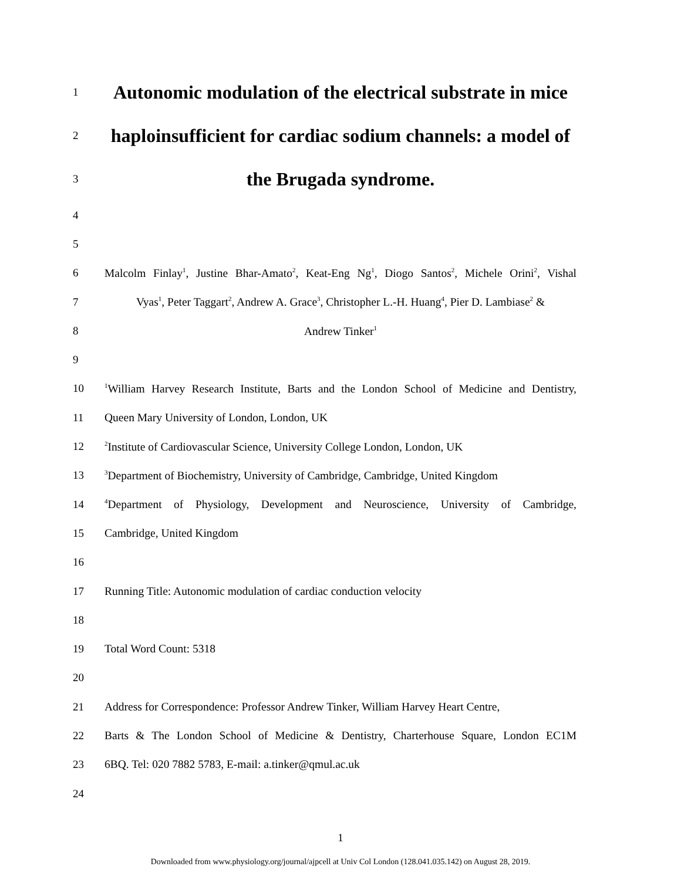1
Autonomic modulation of the electrical substrate in mice
2
haploinsufficient for cardiac sodium channels: a model of
3
the Brugada syndrome.
4
5
6
Malcolm Finlay<sup>1</sup>, Justine Bhar-Amato<sup>2</sup>, Keat-Eng Ng<sup>1</sup>, Diogo Santos<sup>2</sup>, Michele Orini<sup>2</sup>, Vishal
7
Vyas<sup>1</sup>, Peter Taggart<sup>2</sup>, Andrew A. Grace<sup>3</sup>, Christopher L.-H. Huang<sup>4</sup>, Pier D. Lambiase<sup>2</sup> &
8 Andrew Tinker<sup>1</sup>
9
10
<sup>1</sup> William Harvey Research Institute, Barts and the London School of Medicine and Dentistry,
11 Queen Mary University of London, London, UK
12
<sup>2</sup> Institute of Cardiovascular Science, University College London, London, UK
13
<sup>3</sup> Department of Biochemistry, University of Cambridge, Cambridge, United Kingdom
14
<sup>4</sup> Department of Physiology, Development and Neuroscience, University of Cambridge,
15 Cambridge, United Kingdom
16
17 Running Title: Autonomic modulation of cardiac conduction velocity
18
19 Total Word Count: 5318
20
21
Address for Correspondence: Professor Andrew Tinker, William Harvey Heart Centre,
22
Barts & The London School of Medicine & Dentistry, Charterhouse Square, London EC1M
23 6BQ. Tel: 020 7882 5783, E-mail: a.tinker@qmul.ac.uk
24
1
Downloaded from www.physiology.org/journal/ajpcell at Univ Col London (128.041.035.142) on August 28, 2019.